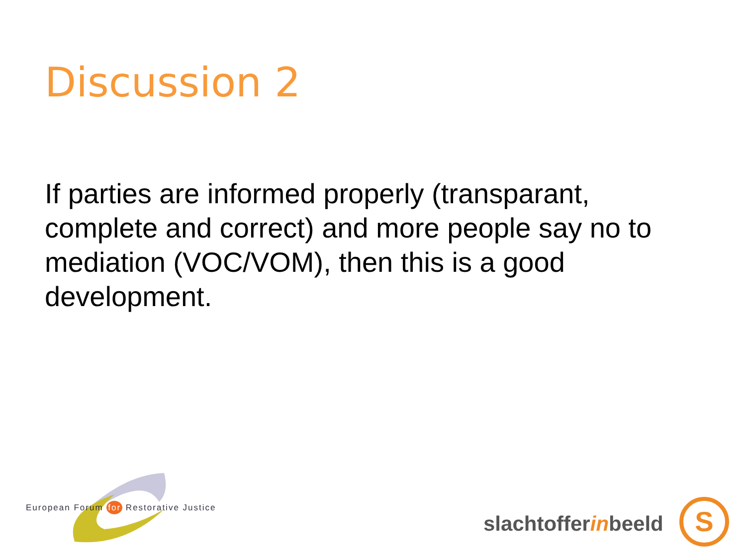Discussion 2
If parties are informed properly (transparant, complete and correct) and more people say no to mediation (VOC/VOM), then this is a good development.
European Forum for Restorative Justice
slachtofferinbeeld S